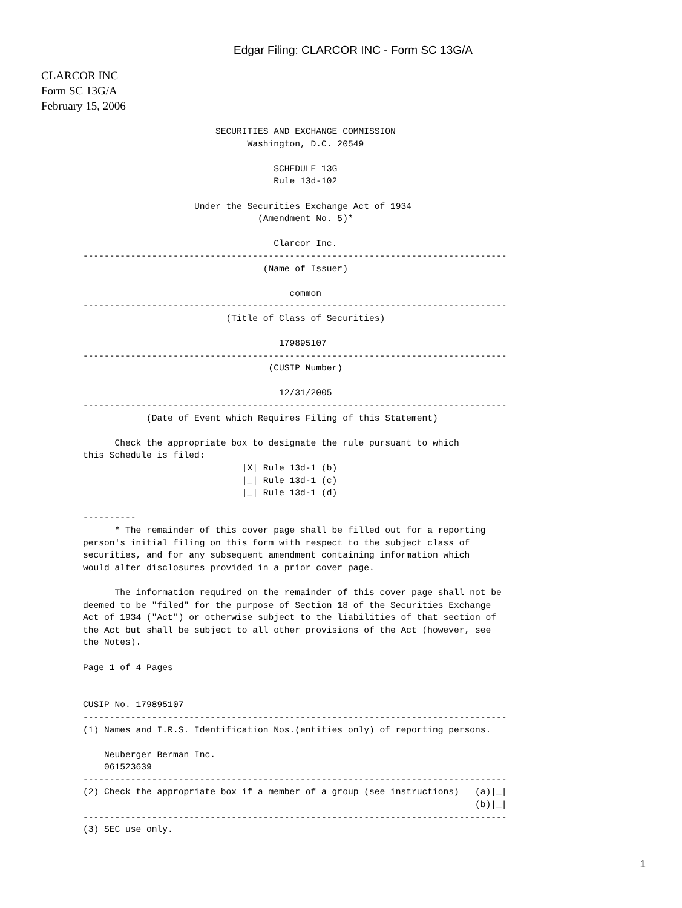Edgar Filing: CLARCOR INC - Form SC 13G/A
CLARCOR INC
Form SC 13G/A
February 15, 2006
                         SECURITIES AND EXCHANGE COMMISSION
                               Washington, D.C. 20549

                                    SCHEDULE 13G
                                    Rule 13d-102

                     Under the Securities Exchange Act of 1934
                                 (Amendment No. 5)*

                                    Clarcor Inc.
--------------------------------------------------------------------------------
                                  (Name of Issuer)

                                       common
--------------------------------------------------------------------------------
                           (Title of Class of Securities)

                                     179895107
--------------------------------------------------------------------------------
                                   (CUSIP Number)

                                     12/31/2005
--------------------------------------------------------------------------------
            (Date of Event which Requires Filing of this Statement)

      Check the appropriate box to designate the rule pursuant to which
this Schedule is filed:
                              |X| Rule 13d-1 (b)
                              |_| Rule 13d-1 (c)
                              |_| Rule 13d-1 (d)

----------
      * The remainder of this cover page shall be filled out for a reporting
person's initial filing on this form with respect to the subject class of
securities, and for any subsequent amendment containing information which
would alter disclosures provided in a prior cover page.

      The information required on the remainder of this cover page shall not be
deemed to be "filed" for the purpose of Section 18 of the Securities Exchange
Act of 1934 ("Act") or otherwise subject to the liabilities of that section of
the Act but shall be subject to all other provisions of the Act (however, see
the Notes).

Page 1 of 4 Pages


CUSIP No. 179895107
--------------------------------------------------------------------------------
(1) Names and I.R.S. Identification Nos.(entities only) of reporting persons.

    Neuberger Berman Inc.
    061523639
--------------------------------------------------------------------------------
(2) Check the appropriate box if a member of a group (see instructions)   (a)|_|
                                                                          (b)|_|
--------------------------------------------------------------------------------
(3) SEC use only.
1